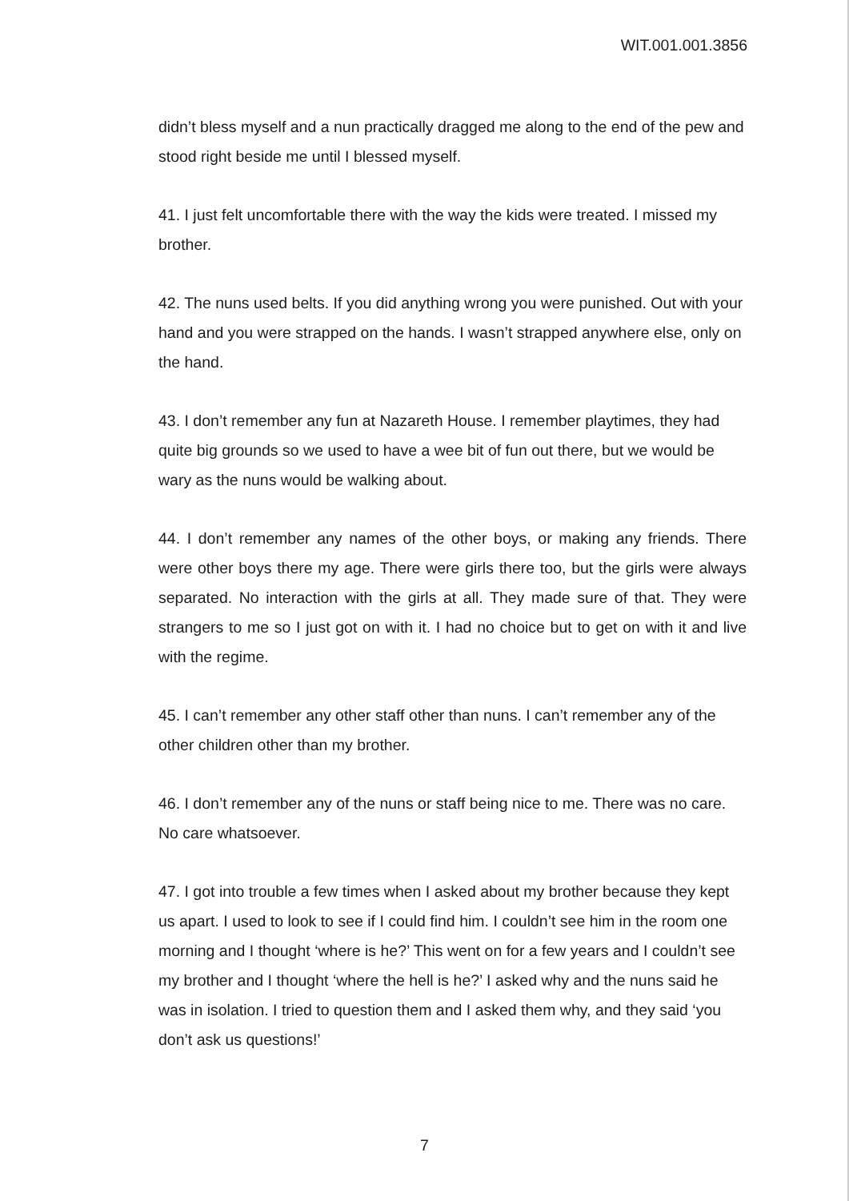WIT.001.001.3856
didn’t bless myself and a nun practically dragged me along to the end of the pew and stood right beside me until I blessed myself.
41. I just felt uncomfortable there with the way the kids were treated. I missed my brother.
42. The nuns used belts. If you did anything wrong you were punished. Out with your hand and you were strapped on the hands. I wasn’t strapped anywhere else, only on the hand.
43. I don’t remember any fun at Nazareth House. I remember playtimes, they had quite big grounds so we used to have a wee bit of fun out there, but we would be wary as the nuns would be walking about.
44. I don’t remember any names of the other boys, or making any friends. There were other boys there my age. There were girls there too, but the girls were always separated. No interaction with the girls at all. They made sure of that. They were strangers to me so I just got on with it. I had no choice but to get on with it and live with the regime.
45. I can’t remember any other staff other than nuns. I can’t remember any of the other children other than my brother.
46. I don’t remember any of the nuns or staff being nice to me. There was no care. No care whatsoever.
47. I got into trouble a few times when I asked about my brother because they kept us apart. I used to look to see if I could find him. I couldn’t see him in the room one morning and I thought ‘where is he?’ This went on for a few years and I couldn’t see my brother and I thought ‘where the hell is he?’ I asked why and the nuns said he was in isolation. I tried to question them and I asked them why, and they said ‘you don’t ask us questions!’
7